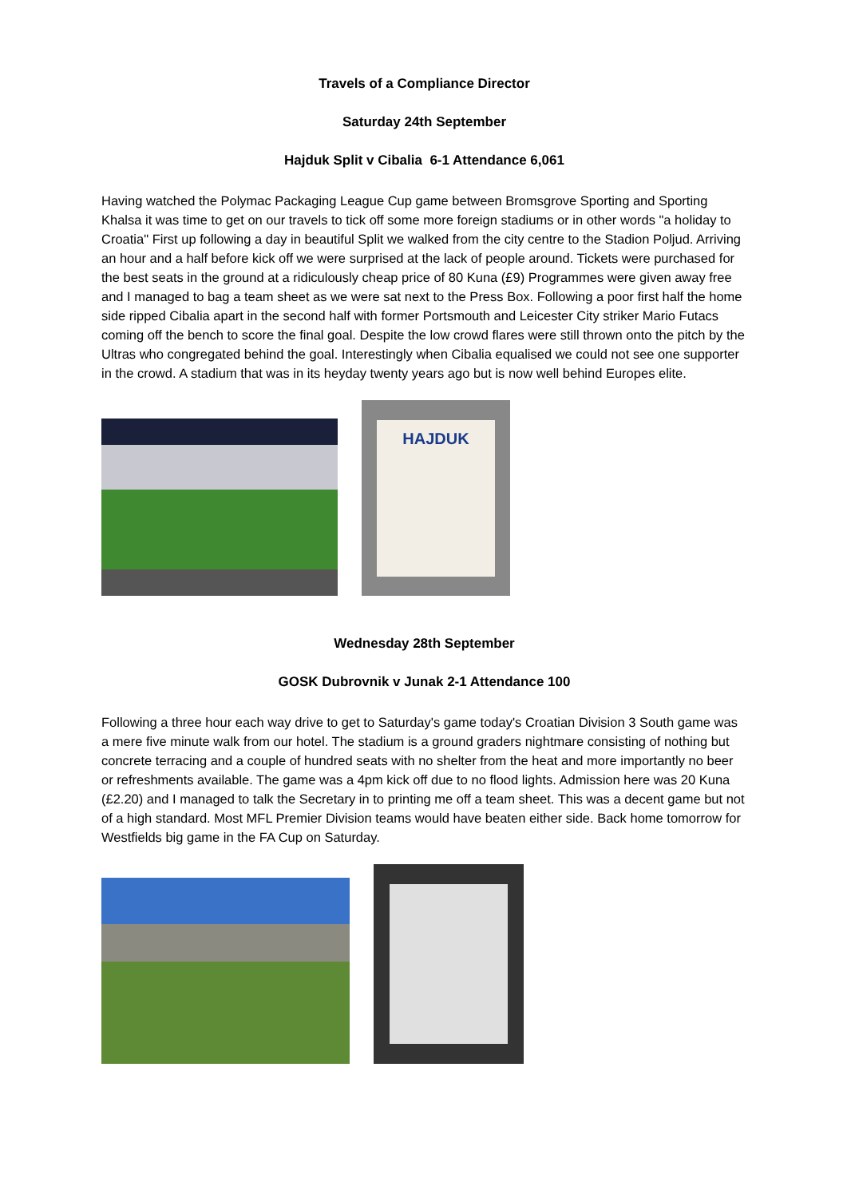Travels of a Compliance Director
Saturday 24th September
Hajduk Split v Cibalia 6-1 Attendance 6,061
Having watched the Polymac Packaging League Cup game between Bromsgrove Sporting and Sporting Khalsa it was time to get on our travels to tick off some more foreign stadiums or in other words "a holiday to Croatia" First up following a day in beautiful Split we walked from the city centre to the Stadion Poljud. Arriving an hour and a half before kick off we were surprised at the lack of people around. Tickets were purchased for the best seats in the ground at a ridiculously cheap price of 80 Kuna (£9) Programmes were given away free and I managed to bag a team sheet as we were sat next to the Press Box. Following a poor first half the home side ripped Cibalia apart in the second half with former Portsmouth and Leicester City striker Mario Futacs coming off the bench to score the final goal. Despite the low crowd flares were still thrown onto the pitch by the Ultras who congregated behind the goal. Interestingly when Cibalia equalised we could not see one supporter in the crowd. A stadium that was in its heyday twenty years ago but is now well behind Europes elite.
HAJDUK
Wednesday 28th September
GOSK Dubrovnik v Junak 2-1 Attendance 100
Following a three hour each way drive to get to Saturday's game today's Croatian Division 3 South game was a mere five minute walk from our hotel. The stadium is a ground graders nightmare consisting of nothing but concrete terracing and a couple of hundred seats with no shelter from the heat and more importantly no beer or refreshments available. The game was a 4pm kick off due to no flood lights. Admission here was 20 Kuna (£2.20) and I managed to talk the Secretary in to printing me off a team sheet. This was a decent game but not of a high standard. Most MFL Premier Division teams would have beaten either side. Back home tomorrow for Westfields big game in the FA Cup on Saturday.